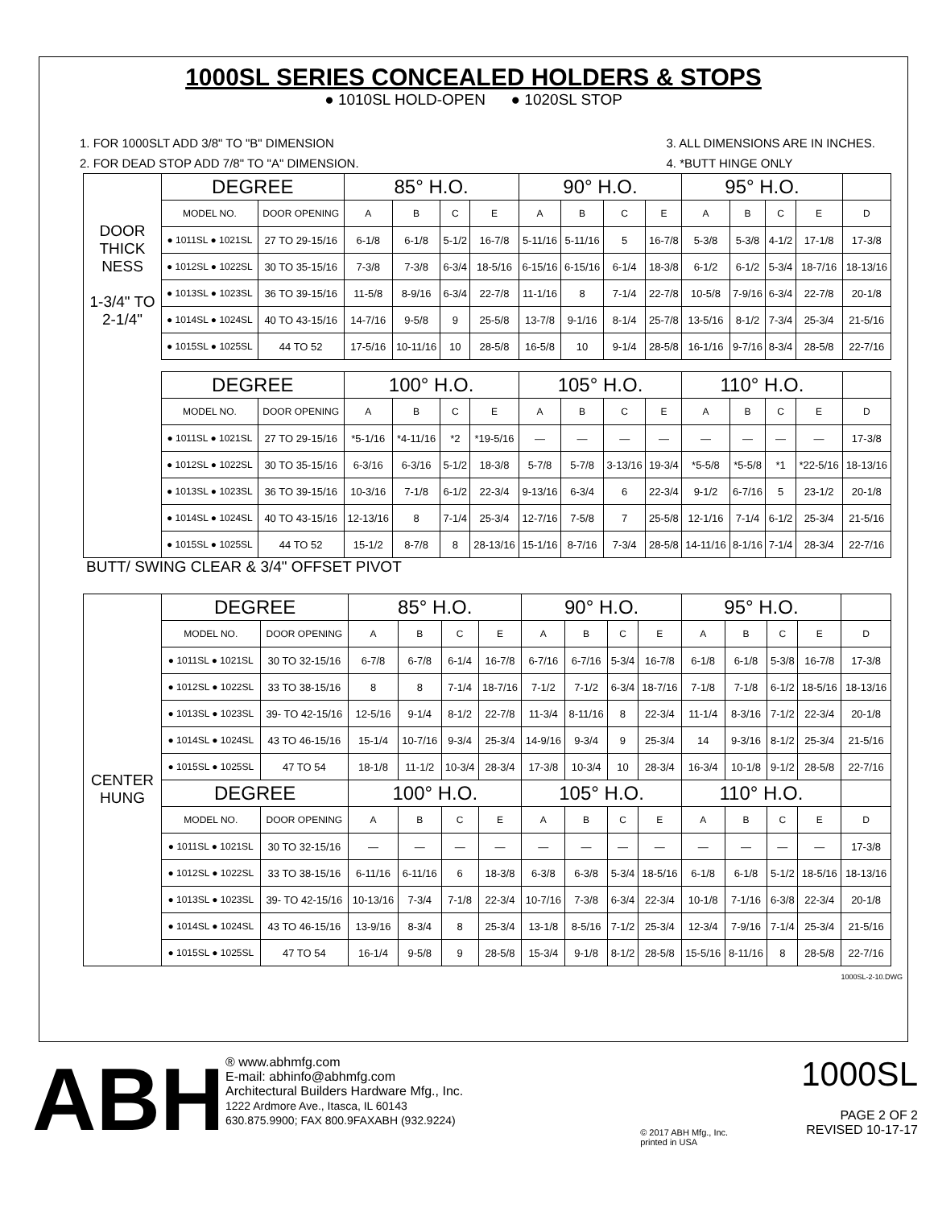1000SL SERIES CONCEALED HOLDERS & STOPS
● 1010SL HOLD-OPEN ● 1020SL STOP
1. FOR 1000SLT ADD 3/8" TO "B" DIMENSION
2. FOR DEAD STOP ADD 7/8" TO "A" DIMENSION.
3. ALL DIMENSIONS ARE IN INCHES.
4. *BUTT HINGE ONLY
DOOR THICK NESS
1-3/4" TO 2-1/4"
| DEGREE | | 85° H.O. | | | | 90° H.O. | | | | 95° H.O. | | | | |
| --- | --- | --- | --- | --- | --- | --- | --- | --- | --- | --- | --- | --- | --- | --- |
| MODEL NO. | DOOR OPENING | A | B | C | E | A | B | C | E | A | B | C | E | D |
| ● 1011SL ● 1021SL | 27 TO 29-15/16 | 6-1/8 | 6-1/8 | 5-1/2 | 16-7/8 | 5-11/16 | 5-11/16 | 5 | 16-7/8 | 5-3/8 | 5-3/8 | 4-1/2 | 17-1/8 | 17-3/8 |
| ● 1012SL ● 1022SL | 30 TO 35-15/16 | 7-3/8 | 7-3/8 | 6-3/4 | 18-5/16 | 6-15/16 | 6-15/16 | 6-1/4 | 18-3/8 | 6-1/2 | 6-1/2 | 5-3/4 | 18-7/16 | 18-13/16 |
| ● 1013SL ● 1023SL | 36 TO 39-15/16 | 11-5/8 | 8-9/16 | 6-3/4 | 22-7/8 | 11-1/16 | 8 | 7-1/4 | 22-7/8 | 10-5/8 | 7-9/16 | 6-3/4 | 22-7/8 | 20-1/8 |
| ● 1014SL ● 1024SL | 40 TO 43-15/16 | 14-7/16 | 9-5/8 | 9 | 25-5/8 | 13-7/8 | 9-1/16 | 8-1/4 | 25-7/8 | 13-5/16 | 8-1/2 | 7-3/4 | 25-3/4 | 21-5/16 |
| ● 1015SL ● 1025SL | 44 TO 52 | 17-5/16 | 10-11/16 | 10 | 28-5/8 | 16-5/8 | 10 | 9-1/4 | 28-5/8 | 16-1/16 | 9-7/16 | 8-3/4 | 28-5/8 | 22-7/16 |
| DEGREE | | 100° H.O. | | | | 105° H.O. | | | | 110° H.O. | | | | |
| MODEL NO. | DOOR OPENING | A | B | C | E | A | B | C | E | A | B | C | E | D |
| ● 1011SL ● 1021SL | 27 TO 29-15/16 | *5-1/16 | *4-11/16 | *2 | *19-5/16 | — | — | — | — | — | — | — | — | 17-3/8 |
| ● 1012SL ● 1022SL | 30 TO 35-15/16 | 6-3/16 | 6-3/16 | 5-1/2 | 18-3/8 | 5-7/8 | 5-7/8 | 3-13/16 | 19-3/4 | *5-5/8 | *5-5/8 | *1 | *22-5/16 | 18-13/16 |
| ● 1013SL ● 1023SL | 36 TO 39-15/16 | 10-3/16 | 7-1/8 | 6-1/2 | 22-3/4 | 9-13/16 | 6-3/4 | 6 | 22-3/4 | 9-1/2 | 6-7/16 | 5 | 23-1/2 | 20-1/8 |
| ● 1014SL ● 1024SL | 40 TO 43-15/16 | 12-13/16 | 8 | 7-1/4 | 25-3/4 | 12-7/16 | 7-5/8 | 7 | 25-5/8 | 12-1/16 | 7-1/4 | 6-1/2 | 25-3/4 | 21-5/16 |
| ● 1015SL ● 1025SL | 44 TO 52 | 15-1/2 | 8-7/8 | 8 | 28-13/16 | 15-1/16 | 8-7/16 | 7-3/4 | 28-5/8 | 14-11/16 | 8-1/16 | 7-1/4 | 28-3/4 | 22-7/16 |
BUTT/ SWING CLEAR & 3/4" OFFSET PIVOT
CENTER HUNG
| DEGREE | | 85° H.O. | | | | 90° H.O. | | | | 95° H.O. | | | | |
| --- | --- | --- | --- | --- | --- | --- | --- | --- | --- | --- | --- | --- | --- | --- |
| MODEL NO. | DOOR OPENING | A | B | C | E | A | B | C | E | A | B | C | E | D |
| ● 1011SL ● 1021SL | 30 TO 32-15/16 | 6-7/8 | 6-7/8 | 6-1/4 | 16-7/8 | 6-7/16 | 6-7/16 | 5-3/4 | 16-7/8 | 6-1/8 | 6-1/8 | 5-3/8 | 16-7/8 | 17-3/8 |
| ● 1012SL ● 1022SL | 33 TO 38-15/16 | 8 | 8 | 7-1/4 | 18-7/16 | 7-1/2 | 7-1/2 | 6-3/4 | 18-7/16 | 7-1/8 | 7-1/8 | 6-1/2 | 18-5/16 | 18-13/16 |
| ● 1013SL ● 1023SL | 39- TO 42-15/16 | 12-5/16 | 9-1/4 | 8-1/2 | 22-7/8 | 11-3/4 | 8-11/16 | 8 | 22-3/4 | 11-1/4 | 8-3/16 | 7-1/2 | 22-3/4 | 20-1/8 |
| ● 1014SL ● 1024SL | 43 TO 46-15/16 | 15-1/4 | 10-7/16 | 9-3/4 | 25-3/4 | 14-9/16 | 9-3/4 | 9 | 25-3/4 | 14 | 9-3/16 | 8-1/2 | 25-3/4 | 21-5/16 |
| ● 1015SL ● 1025SL | 47 TO 54 | 18-1/8 | 11-1/2 | 10-3/4 | 28-3/4 | 17-3/8 | 10-3/4 | 10 | 28-3/4 | 16-3/4 | 10-1/8 | 9-1/2 | 28-5/8 | 22-7/16 |
| DEGREE | | 100° H.O. | | | | 105° H.O. | | | | 110° H.O. | | | | |
| MODEL NO. | DOOR OPENING | A | B | C | E | A | B | C | E | A | B | C | E | D |
| ● 1011SL ● 1021SL | 30 TO 32-15/16 | — | — | — | — | — | — | — | — | — | — | — | — | 17-3/8 |
| ● 1012SL ● 1022SL | 33 TO 38-15/16 | 6-11/16 | 6-11/16 | 6 | 18-3/8 | 6-3/8 | 6-3/8 | 5-3/4 | 18-5/16 | 6-1/8 | 6-1/8 | 5-1/2 | 18-5/16 | 18-13/16 |
| ● 1013SL ● 1023SL | 39- TO 42-15/16 | 10-13/16 | 7-3/4 | 7-1/8 | 22-3/4 | 10-7/16 | 7-3/8 | 6-3/4 | 22-3/4 | 10-1/8 | 7-1/16 | 6-3/8 | 22-3/4 | 20-1/8 |
| ● 1014SL ● 1024SL | 43 TO 46-15/16 | 13-9/16 | 8-3/4 | 8 | 25-3/4 | 13-1/8 | 8-5/16 | 7-1/2 | 25-3/4 | 12-3/4 | 7-9/16 | 7-1/4 | 25-3/4 | 21-5/16 |
| ● 1015SL ● 1025SL | 47 TO 54 | 16-1/4 | 9-5/8 | 9 | 28-5/8 | 15-3/4 | 9-1/8 | 8-1/2 | 28-5/8 | 15-5/16 | 8-11/16 | 8 | 28-5/8 | 22-7/16 |
1000SL-2-10.DWG
ABH
® www.abhmfg.com
E-mail: abhinfo@abhmfg.com
Architectural Builders Hardware Mfg., Inc.
1222 Ardmore Ave., Itasca, IL 60143
630.875.9900; FAX 800.9FAXABH (932.9224)
© 2017 ABH Mfg., Inc.
printed in USA
1000SL
PAGE 2 OF 2
REVISED 10-17-17